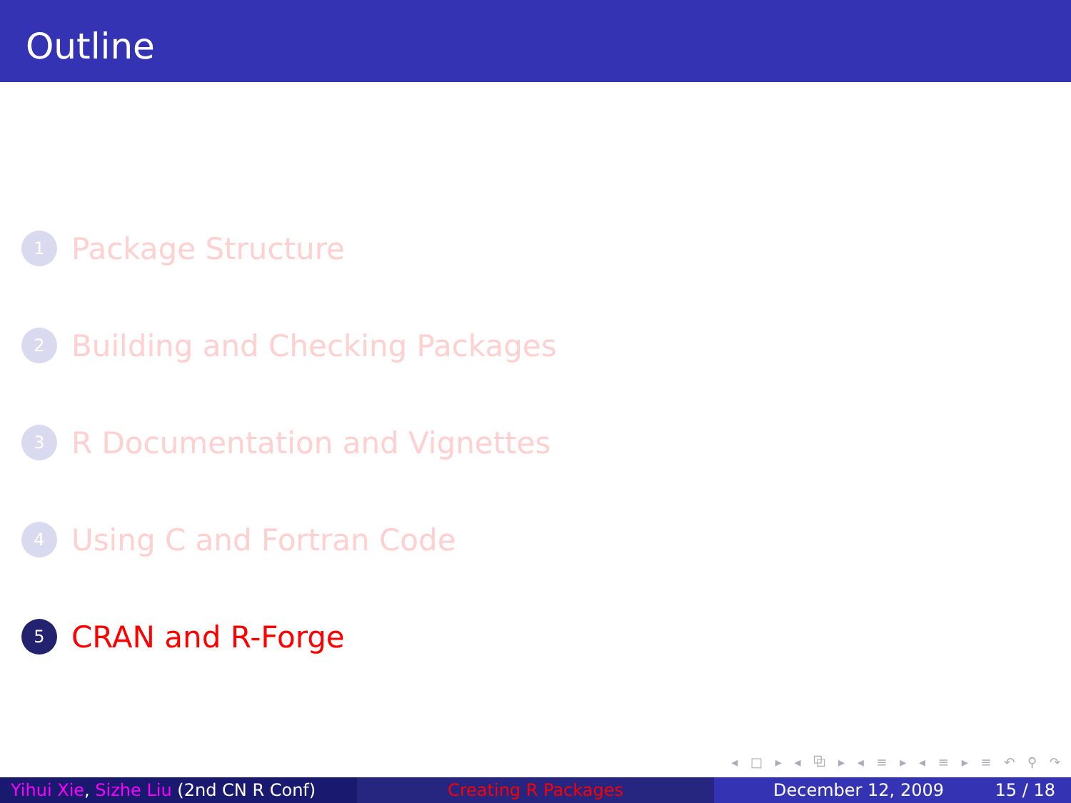Outline
1 Package Structure
2 Building and Checking Packages
3 R Documentation and Vignettes
4 Using C and Fortran Code
5 CRAN and R-Forge
◂ □ ▸ ◂ ⧉ ▸ ◂ ≡ ▸ ◂ ≡ ▸ ≡ ↶ ⚲ ↷
Yihui Xie, Sizhe Liu (2nd CN R Conf)
Creating R Packages December 12, 2009 15 / 18